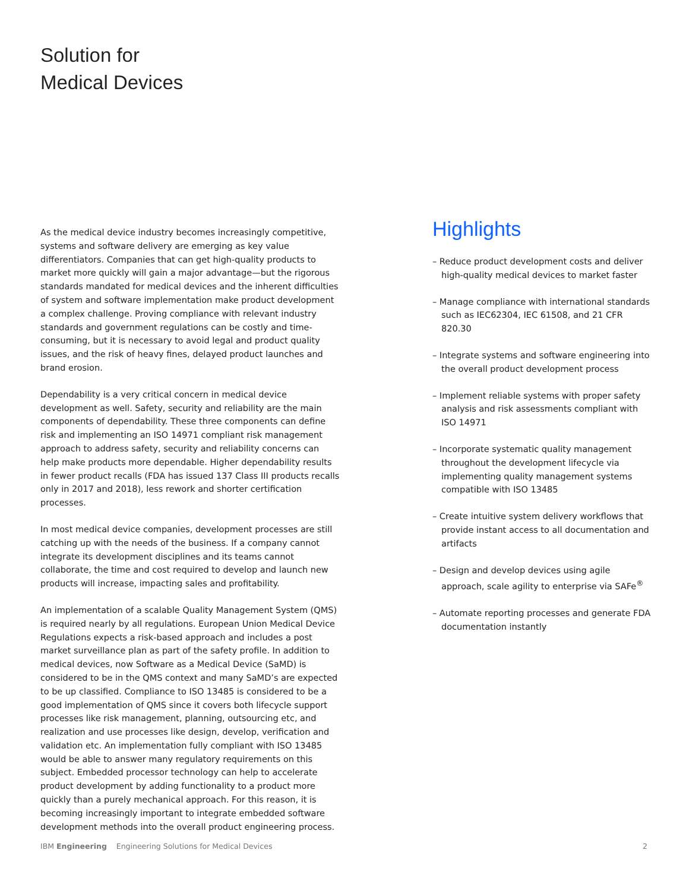Solution for
Medical Devices
As the medical device industry becomes increasingly competitive, systems and software delivery are emerging as key value differentiators. Companies that can get high-quality products to market more quickly will gain a major advantage—but the rigorous standards mandated for medical devices and the inherent difficulties of system and software implementation make product development a complex challenge. Proving compliance with relevant industry standards and government regulations can be costly and time-consuming, but it is necessary to avoid legal and product quality issues, and the risk of heavy fines, delayed product launches and brand erosion.
Dependability is a very critical concern in medical device development as well. Safety, security and reliability are the main components of dependability. These three components can define risk and implementing an ISO 14971 compliant risk management approach to address safety, security and reliability concerns can help make products more dependable. Higher dependability results in fewer product recalls (FDA has issued 137 Class III products recalls only in 2017 and 2018), less rework and shorter certification processes.
In most medical device companies, development processes are still catching up with the needs of the business. If a company cannot integrate its development disciplines and its teams cannot collaborate, the time and cost required to develop and launch new products will increase, impacting sales and profitability.
An implementation of a scalable Quality Management System (QMS) is required nearly by all regulations. European Union Medical Device Regulations expects a risk-based approach and includes a post market surveillance plan as part of the safety profile. In addition to medical devices, now Software as a Medical Device (SaMD) is considered to be in the QMS context and many SaMD’s are expected to be up classified. Compliance to ISO 13485 is considered to be a good implementation of QMS since it covers both lifecycle support processes like risk management, planning, outsourcing etc, and realization and use processes like design, develop, verification and validation etc. An implementation fully compliant with ISO 13485 would be able to answer many regulatory requirements on this subject. Embedded processor technology can help to accelerate product development by adding functionality to a product more quickly than a purely mechanical approach. For this reason, it is becoming increasingly important to integrate embedded software development methods into the overall product engineering process.
Highlights
– Reduce product development costs and deliver high-quality medical devices to market faster
– Manage compliance with international standards such as IEC62304, IEC 61508, and 21 CFR 820.30
– Integrate systems and software engineering into the overall product development process
– Implement reliable systems with proper safety analysis and risk assessments compliant with ISO 14971
– Incorporate systematic quality management throughout the development lifecycle via implementing quality management systems compatible with ISO 13485
– Create intuitive system delivery workflows that provide instant access to all documentation and artifacts
– Design and develop devices using agile approach, scale agility to enterprise via SAFe<sup>®</sup>
– Automate reporting processes and generate FDA documentation instantly
IBM Engineering Engineering Solutions for Medical Devices 2